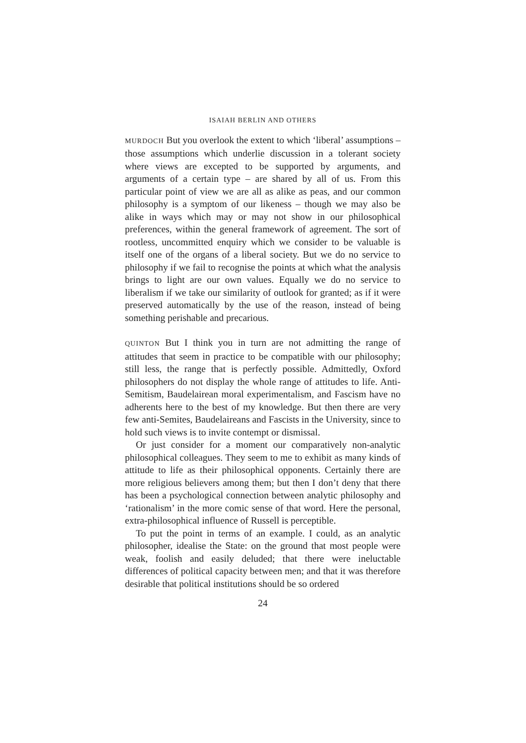ISAIAH BERLIN AND OTHERS
MURDOCH But you overlook the extent to which ‘liberal’ assumptions – those assumptions which underlie discussion in a tolerant society where views are excepted to be supported by arguments, and arguments of a certain type – are shared by all of us. From this particular point of view we are all as alike as peas, and our common philosophy is a symptom of our likeness – though we may also be alike in ways which may or may not show in our philosophical preferences, within the general framework of agreement. The sort of rootless, uncommitted enquiry which we consider to be valuable is itself one of the organs of a liberal society. But we do no service to philosophy if we fail to recognise the points at which what the analysis brings to light are our own values. Equally we do no service to liberalism if we take our similarity of outlook for granted; as if it were preserved automatically by the use of the reason, instead of being something perishable and precarious.
QUINTON But I think you in turn are not admitting the range of attitudes that seem in practice to be compatible with our philosophy; still less, the range that is perfectly possible. Admittedly, Oxford philosophers do not display the whole range of attitudes to life. Anti-Semitism, Baudelairean moral experimentalism, and Fascism have no adherents here to the best of my knowledge. But then there are very few anti-Semites, Baudelaireans and Fascists in the University, since to hold such views is to invite contempt or dismissal.
Or just consider for a moment our comparatively non-analytic philosophical colleagues. They seem to me to exhibit as many kinds of attitude to life as their philosophical opponents. Certainly there are more religious believers among them; but then I don’t deny that there has been a psychological connection between analytic philosophy and ‘rationalism’ in the more comic sense of that word. Here the personal, extra-philosophical influence of Russell is perceptible.
To put the point in terms of an example. I could, as an analytic philosopher, idealise the State: on the ground that most people were weak, foolish and easily deluded; that there were ineluctable differences of political capacity between men; and that it was therefore desirable that political institutions should be so ordered
24